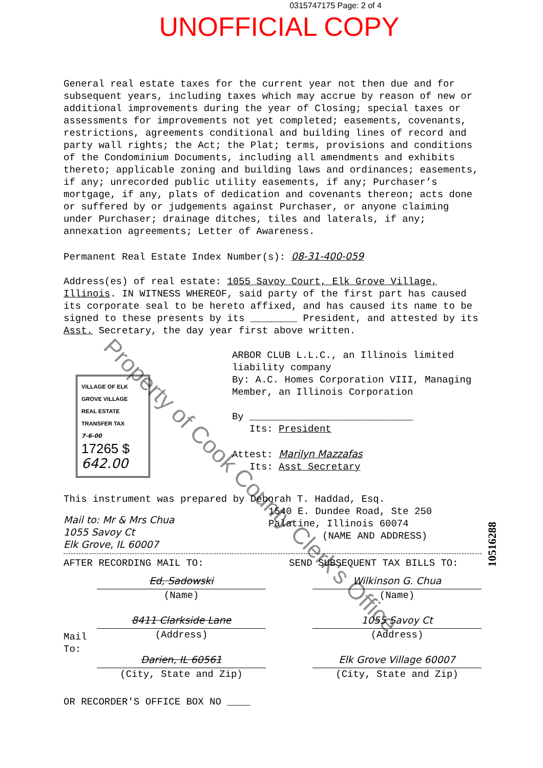0315747175 Page: 2 of 4
UNOFFICIAL COPY
General real estate taxes for the current year not then due and for subsequent years, including taxes which may accrue by reason of new or additional improvements during the year of Closing; special taxes or assessments for improvements not yet completed; easements, covenants, restrictions, agreements conditional and building lines of record and party wall rights; the Act; the Plat; terms, provisions and conditions of the Condominium Documents, including all amendments and exhibits thereto; applicable zoning and building laws and ordinances; easements, if any; unrecorded public utility easements, if any; Purchaser’s mortgage, if any, plats of dedication and covenants thereon; acts done or suffered by or judgements against Purchaser, or anyone claiming under Purchaser; drainage ditches, tiles and laterals, if any; annexation agreements; Letter of Awareness.
Permanent Real Estate Index Number(s): 08-31-400-059
Address(es) of real estate: 1055 Savoy Court, Elk Grove Village, Illinois. IN WITNESS WHEREOF, said party of the first part has caused its corporate seal to be hereto affixed, and has caused its name to be signed to these presents by its ________ President, and attested by its Asst. Secretary, the day year first above written.
VILLAGE OF ELK GROVE VILLAGE
REAL ESTATE TRANSFER TAX
7-6-00
17265 $ 642.00
ARBOR CLUB L.L.C., an Illinois limited liability company
By: A.C. Homes Corporation VIII, Managing Member, an Illinois Corporation
By ____________________________
Its: President
Attest: Marilyn Mazzafas
Its: Asst Secretary
This instrument was prepared by Deborah T. Haddad, Esq.
1540 E. Dundee Road, Ste 250
Palatine, Illinois 60074
(NAME AND ADDRESS)
Mail to: Mr & Mrs Chua
1055 Savoy Ct
Elk Grove, IL 60007
AFTER RECORDING MAIL TO: SEND SUBSEQUENT TAX BILLS TO:
Mail
To:
Ed, Sadowski
(Name)
8411 Clarkside Lane
(Address)
Darien, IL 60561
(City, State and Zip)
Wilkinson G. Chua
(Name)
1055 Savoy Ct
(Address)
Elk Grove Village 60007
(City, State and Zip)
OR RECORDER'S OFFICE BOX NO ____
Property of Cook County Clerk's Office
10516288